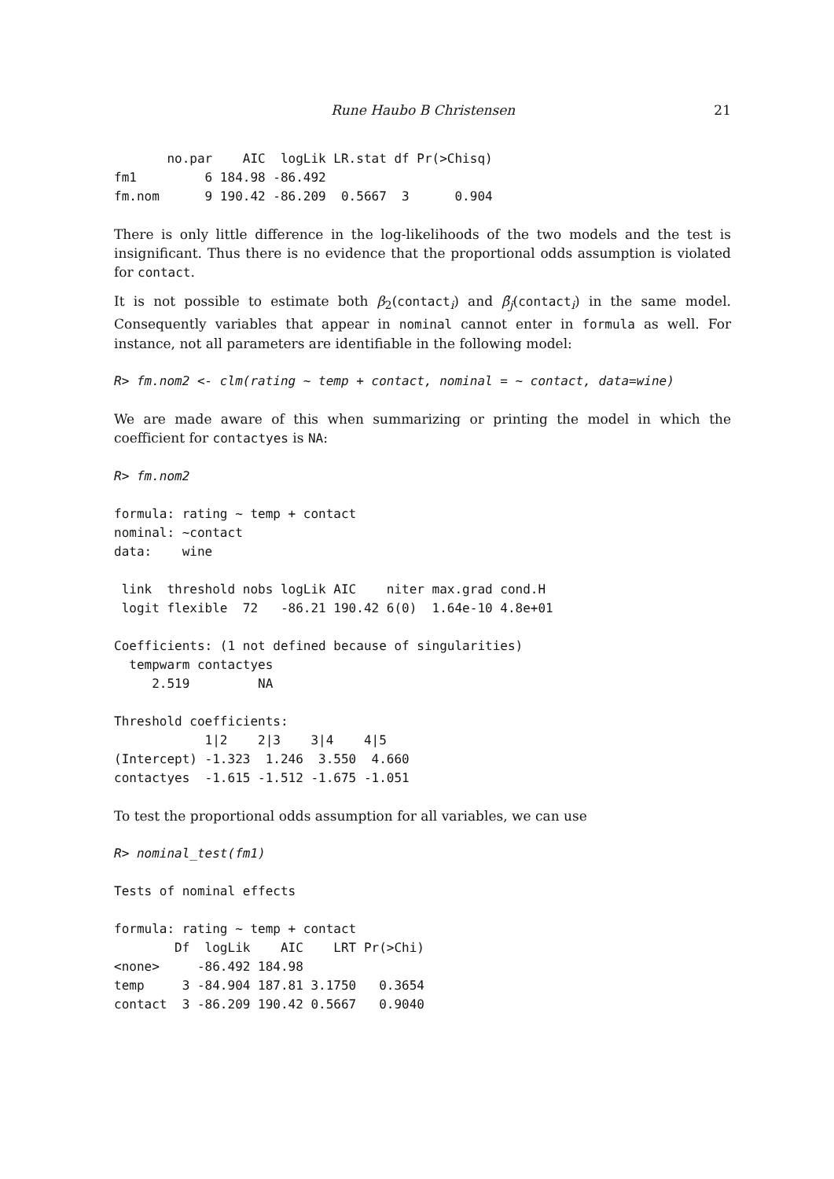Rune Haubo B Christensen 21
       no.par    AIC  logLik LR.stat df Pr(>Chisq)
fm1         6 184.98 -86.492
fm.nom      9 190.42 -86.209  0.5667  3      0.904
There is only little difference in the log-likelihoods of the two models and the test is insignificant. Thus there is no evidence that the proportional odds assumption is violated for contact.
It is not possible to estimate both β<sub>2</sub>(contact<sub>i</sub>) and β̃<sub>j</sub>(contact<sub>i</sub>) in the same model. Consequently variables that appear in nominal cannot enter in formula as well. For instance, not all parameters are identifiable in the following model:
R> fm.nom2 <- clm(rating ~ temp + contact, nominal = ~ contact, data=wine)
We are made aware of this when summarizing or printing the model in which the coefficient for contactyes is NA:
R> fm.nom2
formula: rating ~ temp + contact
nominal: ~contact
data:    wine

 link  threshold nobs logLik AIC    niter max.grad cond.H
 logit flexible  72   -86.21 190.42 6(0)  1.64e-10 4.8e+01

Coefficients: (1 not defined because of singularities)
  tempwarm contactyes
     2.519         NA

Threshold coefficients:
            1|2    2|3    3|4    4|5
(Intercept) -1.323  1.246  3.550  4.660
contactyes  -1.615 -1.512 -1.675 -1.051
To test the proportional odds assumption for all variables, we can use
R> nominal_test(fm1)
Tests of nominal effects

formula: rating ~ temp + contact
        Df  logLik    AIC    LRT Pr(>Chi)
<none>     -86.492 184.98
temp     3 -84.904 187.81 3.1750   0.3654
contact  3 -86.209 190.42 0.5667   0.9040